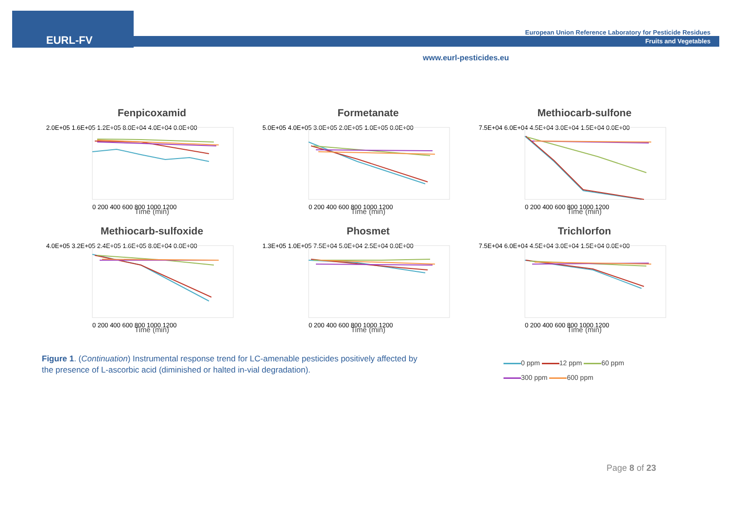EURL-FV
European Union Reference Laboratory for Pesticide Residues
Fruits and Vegetables
www.eurl-pesticides.eu
Fenpicoxamid
2.0E+05 1.6E+05 1.2E+05 8.0E+04 4.0E+04 0.0E+00
0 200 400 600 800 1000 1200
Time (min)
Formetanate
5.0E+05 4.0E+05 3.0E+05 2.0E+05 1.0E+05 0.0E+00
0 200 400 600 800 1000 1200
Time (min)
Methiocarb-sulfone
7.5E+04 6.0E+04 4.5E+04 3.0E+04 1.5E+04 0.0E+00
0 200 400 600 800 1000 1200
Time (min)
Methiocarb-sulfoxide
4.0E+05 3.2E+05 2.4E+05 1.6E+05 8.0E+04 0.0E+00
0 200 400 600 800 1000 1200
Time (min)
Phosmet
1.3E+05 1.0E+05 7.5E+04 5.0E+04 2.5E+04 0.0E+00
0 200 400 600 800 1000 1200
Time (min)
Trichlorfon
7.5E+04 6.0E+04 4.5E+04 3.0E+04 1.5E+04 0.0E+00
0 200 400 600 800 1000 1200
Time (min)
Figure 1. (Continuation) Instrumental response trend for LC-amenable pesticides positively affected by the presence of L-ascorbic acid (diminished or halted in-vial degradation).
0 ppm 12 ppm 60 ppm
300 ppm 600 ppm
Page 8 of 23